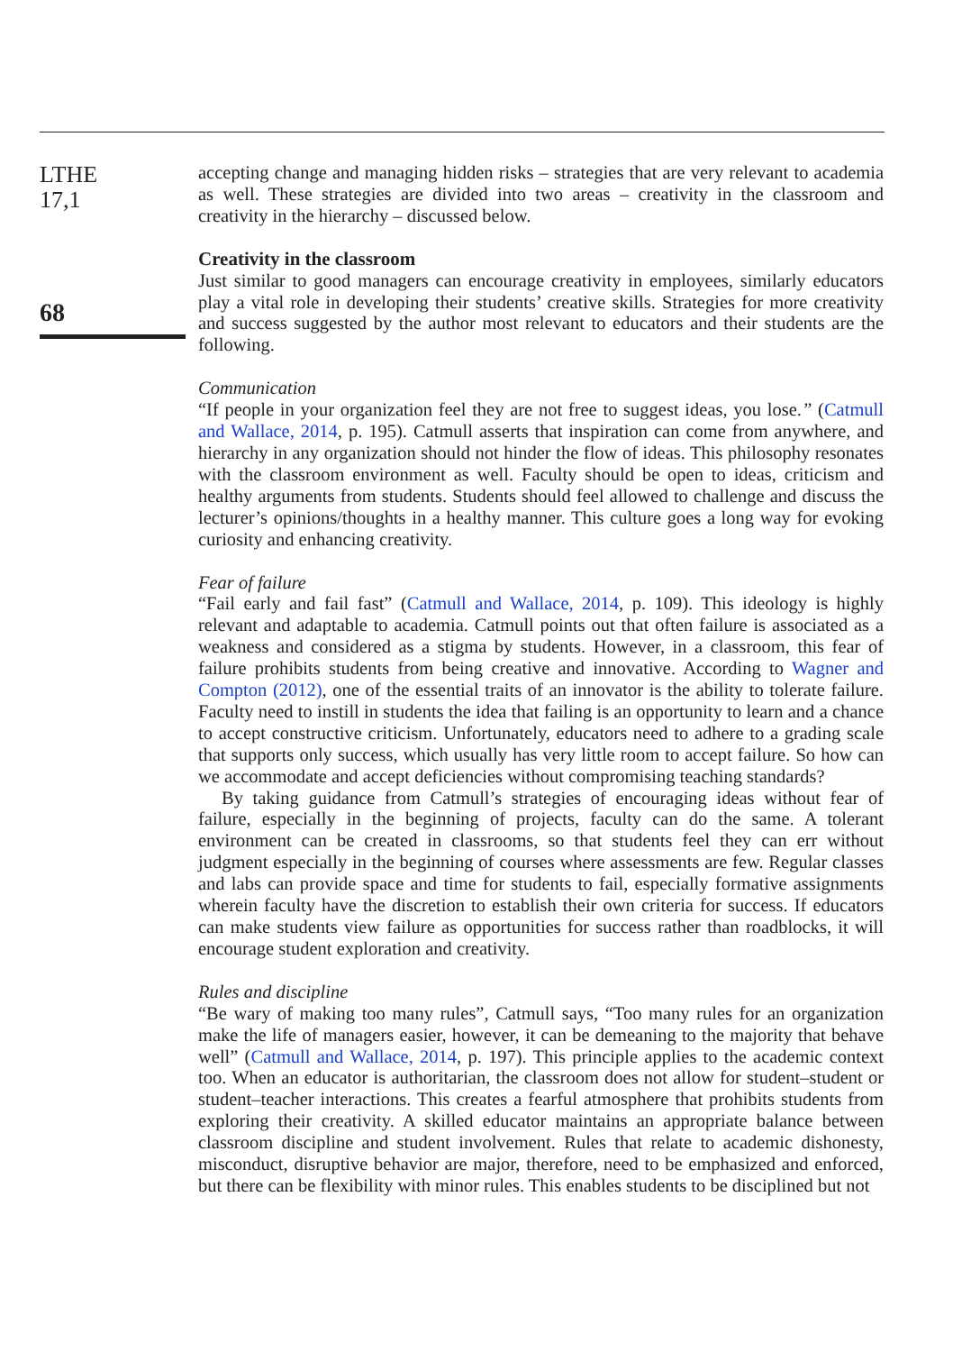LTHE
17,1
68
accepting change and managing hidden risks – strategies that are very relevant to academia as well. These strategies are divided into two areas – creativity in the classroom and creativity in the hierarchy – discussed below.
Creativity in the classroom
Just similar to good managers can encourage creativity in employees, similarly educators play a vital role in developing their students’ creative skills. Strategies for more creativity and success suggested by the author most relevant to educators and their students are the following.
Communication
“If people in your organization feel they are not free to suggest ideas, you lose.” (Catmull and Wallace, 2014, p. 195). Catmull asserts that inspiration can come from anywhere, and hierarchy in any organization should not hinder the flow of ideas. This philosophy resonates with the classroom environment as well. Faculty should be open to ideas, criticism and healthy arguments from students. Students should feel allowed to challenge and discuss the lecturer’s opinions/thoughts in a healthy manner. This culture goes a long way for evoking curiosity and enhancing creativity.
Fear of failure
“Fail early and fail fast” (Catmull and Wallace, 2014, p. 109). This ideology is highly relevant and adaptable to academia. Catmull points out that often failure is associated as a weakness and considered as a stigma by students. However, in a classroom, this fear of failure prohibits students from being creative and innovative. According to Wagner and Compton (2012), one of the essential traits of an innovator is the ability to tolerate failure. Faculty need to instill in students the idea that failing is an opportunity to learn and a chance to accept constructive criticism. Unfortunately, educators need to adhere to a grading scale that supports only success, which usually has very little room to accept failure. So how can we accommodate and accept deficiencies without compromising teaching standards?
By taking guidance from Catmull’s strategies of encouraging ideas without fear of failure, especially in the beginning of projects, faculty can do the same. A tolerant environment can be created in classrooms, so that students feel they can err without judgment especially in the beginning of courses where assessments are few. Regular classes and labs can provide space and time for students to fail, especially formative assignments wherein faculty have the discretion to establish their own criteria for success. If educators can make students view failure as opportunities for success rather than roadblocks, it will encourage student exploration and creativity.
Rules and discipline
“Be wary of making too many rules”, Catmull says, “Too many rules for an organization make the life of managers easier, however, it can be demeaning to the majority that behave well” (Catmull and Wallace, 2014, p. 197). This principle applies to the academic context too. When an educator is authoritarian, the classroom does not allow for student–student or student–teacher interactions. This creates a fearful atmosphere that prohibits students from exploring their creativity. A skilled educator maintains an appropriate balance between classroom discipline and student involvement. Rules that relate to academic dishonesty, misconduct, disruptive behavior are major, therefore, need to be emphasized and enforced, but there can be flexibility with minor rules. This enables students to be disciplined but not